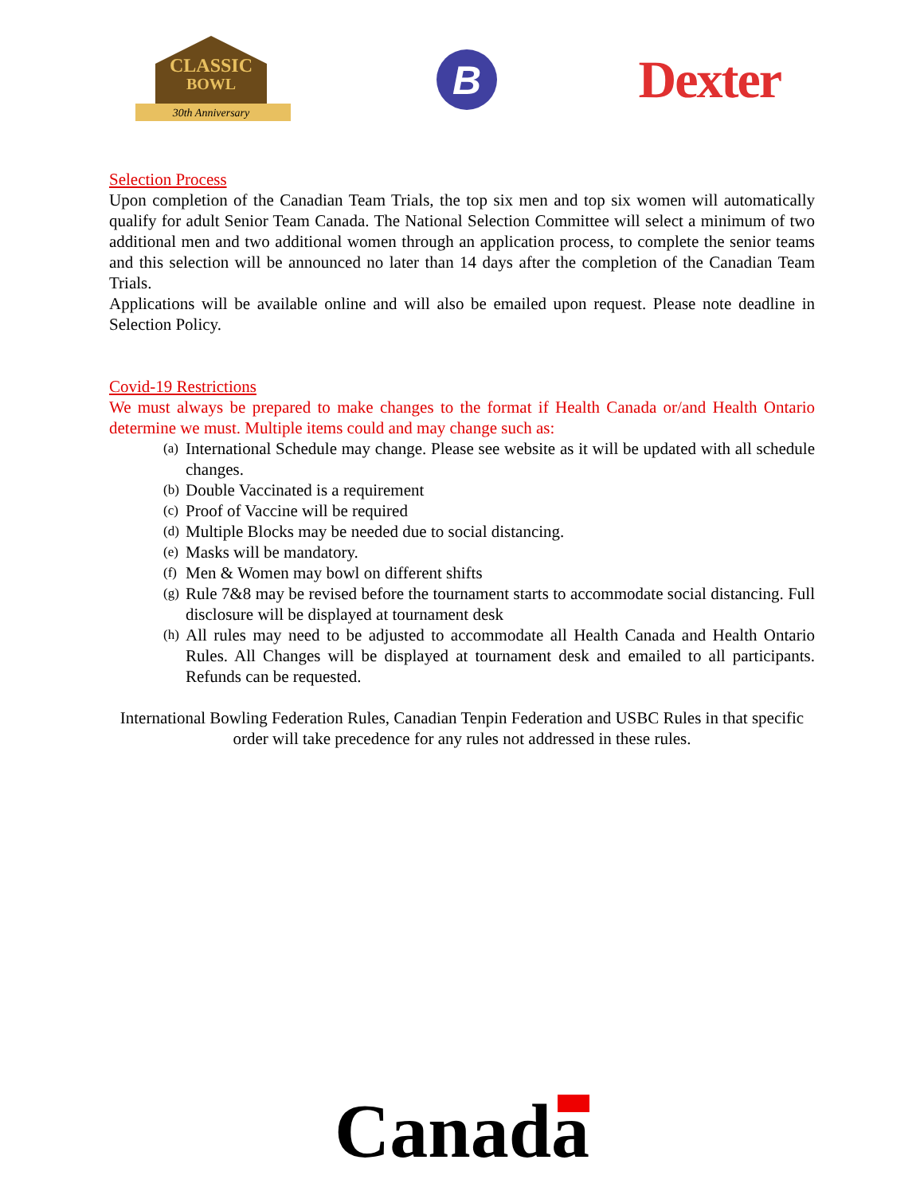CLASSIC
BOWL
30th Anniversary
B
Dexter
Selection Process
Upon completion of the Canadian Team Trials, the top six men and top six women will automatically qualify for adult Senior Team Canada. The National Selection Committee will select a minimum of two additional men and two additional women through an application process, to complete the senior teams and this selection will be announced no later than 14 days after the completion of the Canadian Team Trials.
Applications will be available online and will also be emailed upon request. Please note deadline in Selection Policy.
Covid-19 Restrictions
We must always be prepared to make changes to the format if Health Canada or/and Health Ontario determine we must. Multiple items could and may change such as:
(a) International Schedule may change. Please see website as it will be updated with all schedule changes.
(b) Double Vaccinated is a requirement
(c) Proof of Vaccine will be required
(d) Multiple Blocks may be needed due to social distancing.
(e) Masks will be mandatory.
(f) Men & Women may bowl on different shifts
(g) Rule 7&8 may be revised before the tournament starts to accommodate social distancing. Full disclosure will be displayed at tournament desk
(h) All rules may need to be adjusted to accommodate all Health Canada and Health Ontario Rules. All Changes will be displayed at tournament desk and emailed to all participants. Refunds can be requested.
International Bowling Federation Rules, Canadian Tenpin Federation and USBC Rules in that specific order will take precedence for any rules not addressed in these rules.
Canada